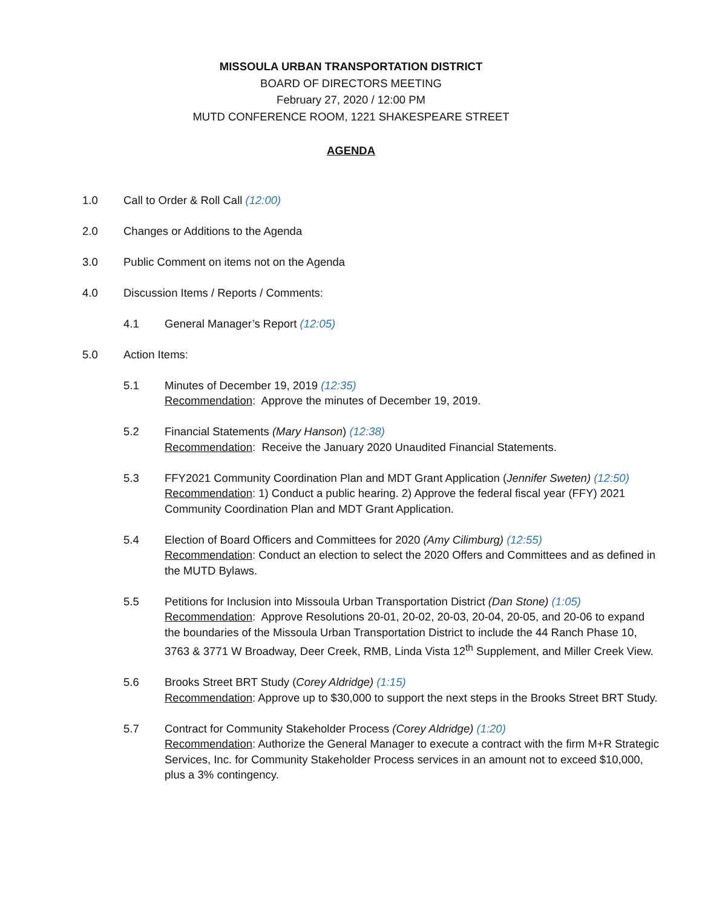MISSOULA URBAN TRANSPORTATION DISTRICT
BOARD OF DIRECTORS MEETING
February 27, 2020 / 12:00 PM
MUTD CONFERENCE ROOM, 1221 SHAKESPEARE STREET
AGENDA
1.0 Call to Order & Roll Call (12:00)
2.0 Changes or Additions to the Agenda
3.0 Public Comment on items not on the Agenda
4.0 Discussion Items / Reports / Comments:
4.1 General Manager’s Report (12:05)
5.0 Action Items:
5.1 Minutes of December 19, 2019 (12:35)
Recommendation: Approve the minutes of December 19, 2019.
5.2 Financial Statements (Mary Hanson) (12:38)
Recommendation: Receive the January 2020 Unaudited Financial Statements.
5.3 FFY2021 Community Coordination Plan and MDT Grant Application (Jennifer Sweten) (12:50)
Recommendation: 1) Conduct a public hearing. 2) Approve the federal fiscal year (FFY) 2021 Community Coordination Plan and MDT Grant Application.
5.4 Election of Board Officers and Committees for 2020 (Amy Cilimburg) (12:55)
Recommendation: Conduct an election to select the 2020 Offers and Committees and as defined in the MUTD Bylaws.
5.5 Petitions for Inclusion into Missoula Urban Transportation District (Dan Stone) (1:05)
Recommendation: Approve Resolutions 20-01, 20-02, 20-03, 20-04, 20-05, and 20-06 to expand the boundaries of the Missoula Urban Transportation District to include the 44 Ranch Phase 10, 3763 & 3771 W Broadway, Deer Creek, RMB, Linda Vista 12<sup>th</sup> Supplement, and Miller Creek View.
5.6 Brooks Street BRT Study (Corey Aldridge) (1:15)
Recommendation: Approve up to $30,000 to support the next steps in the Brooks Street BRT Study.
5.7 Contract for Community Stakeholder Process (Corey Aldridge) (1:20)
Recommendation: Authorize the General Manager to execute a contract with the firm M+R Strategic Services, Inc. for Community Stakeholder Process services in an amount not to exceed $10,000, plus a 3% contingency.